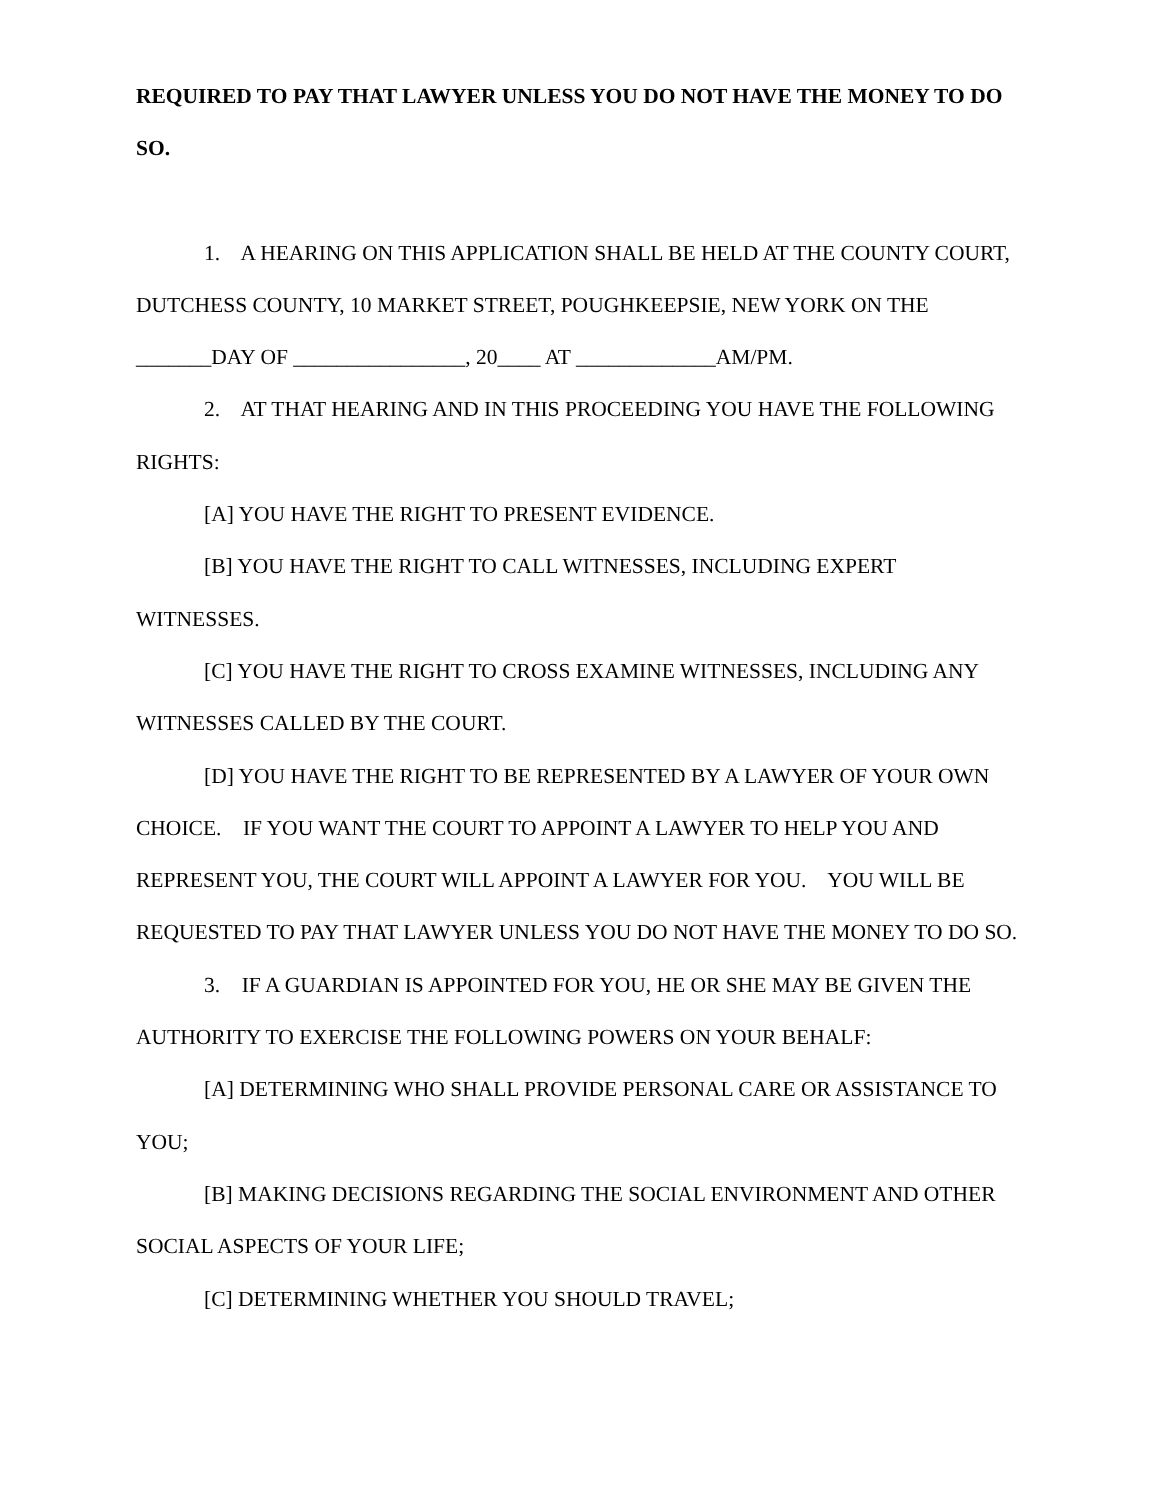REQUIRED TO PAY THAT LAWYER UNLESS YOU DO NOT HAVE THE MONEY TO DO SO.
1. A HEARING ON THIS APPLICATION SHALL BE HELD AT THE COUNTY COURT, DUTCHESS COUNTY, 10 MARKET STREET, POUGHKEEPSIE, NEW YORK ON THE _______DAY OF ________________, 20____ AT _____________AM/PM.
2. AT THAT HEARING AND IN THIS PROCEEDING YOU HAVE THE FOLLOWING RIGHTS:
[A] YOU HAVE THE RIGHT TO PRESENT EVIDENCE.
[B] YOU HAVE THE RIGHT TO CALL WITNESSES, INCLUDING EXPERT WITNESSES.
[C] YOU HAVE THE RIGHT TO CROSS EXAMINE WITNESSES, INCLUDING ANY WITNESSES CALLED BY THE COURT.
[D] YOU HAVE THE RIGHT TO BE REPRESENTED BY A LAWYER OF YOUR OWN CHOICE. IF YOU WANT THE COURT TO APPOINT A LAWYER TO HELP YOU AND REPRESENT YOU, THE COURT WILL APPOINT A LAWYER FOR YOU. YOU WILL BE REQUESTED TO PAY THAT LAWYER UNLESS YOU DO NOT HAVE THE MONEY TO DO SO.
3. IF A GUARDIAN IS APPOINTED FOR YOU, HE OR SHE MAY BE GIVEN THE AUTHORITY TO EXERCISE THE FOLLOWING POWERS ON YOUR BEHALF:
[A] DETERMINING WHO SHALL PROVIDE PERSONAL CARE OR ASSISTANCE TO YOU;
[B] MAKING DECISIONS REGARDING THE SOCIAL ENVIRONMENT AND OTHER SOCIAL ASPECTS OF YOUR LIFE;
[C] DETERMINING WHETHER YOU SHOULD TRAVEL;